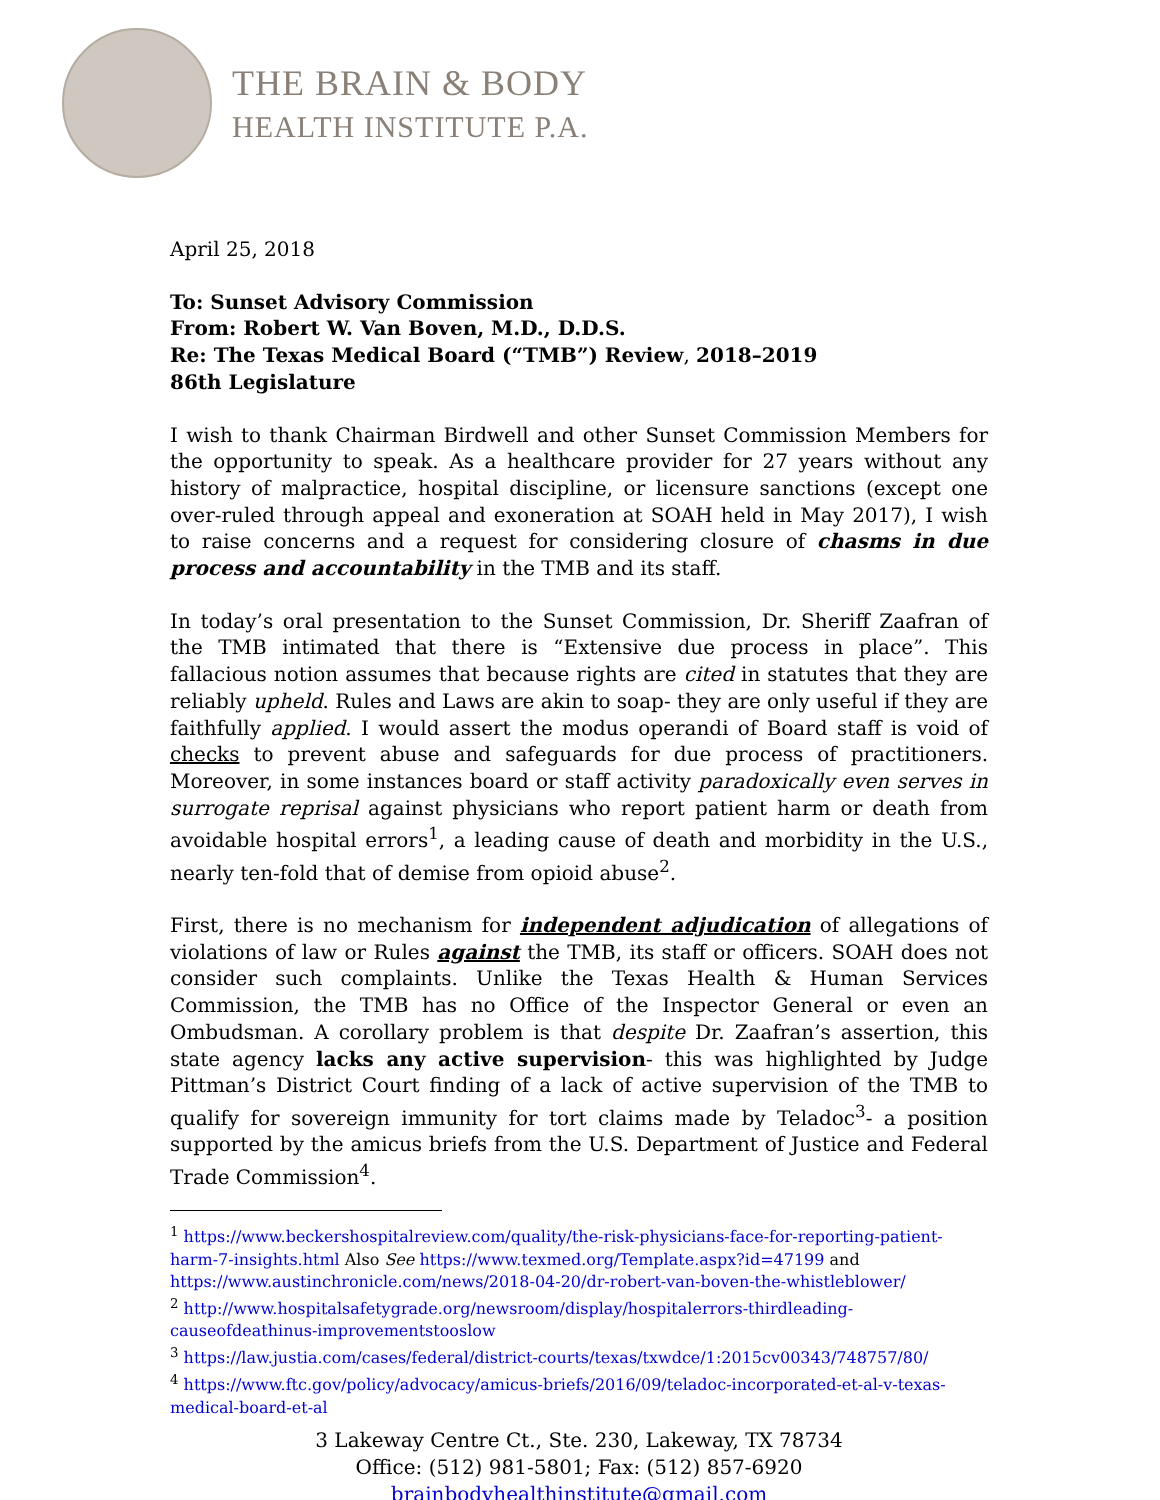THE BRAIN & BODY
HEALTH INSTITUTE P.A.
April 25, 2018
To: Sunset Advisory Commission
From: Robert W. Van Boven, M.D., D.D.S.
Re: The Texas Medical Board (“TMB”) Review, 2018–2019
86th Legislature
I wish to thank Chairman Birdwell and other Sunset Commission Members for the opportunity to speak. As a healthcare provider for 27 years without any history of malpractice, hospital discipline, or licensure sanctions (except one over-ruled through appeal and exoneration at SOAH held in May 2017), I wish to raise concerns and a request for considering closure of chasms in due process and accountability in the TMB and its staff.
In today’s oral presentation to the Sunset Commission, Dr. Sheriff Zaafran of the TMB intimated that there is “Extensive due process in place”. This fallacious notion assumes that because rights are cited in statutes that they are reliably upheld. Rules and Laws are akin to soap- they are only useful if they are faithfully applied. I would assert the modus operandi of Board staff is void of checks to prevent abuse and safeguards for due process of practitioners. Moreover, in some instances board or staff activity paradoxically even serves in surrogate reprisal against physicians who report patient harm or death from avoidable hospital errors<sup>1</sup>, a leading cause of death and morbidity in the U.S., nearly ten-fold that of demise from opioid abuse<sup>2</sup>.
First, there is no mechanism for independent adjudication of allegations of violations of law or Rules against the TMB, its staff or officers. SOAH does not consider such complaints. Unlike the Texas Health & Human Services Commission, the TMB has no Office of the Inspector General or even an Ombudsman. A corollary problem is that despite Dr. Zaafran’s assertion, this state agency lacks any active supervision- this was highlighted by Judge Pittman’s District Court finding of a lack of active supervision of the TMB to qualify for sovereign immunity for tort claims made by Teladoc<sup>3</sup>- a position supported by the amicus briefs from the U.S. Department of Justice and Federal Trade Commission<sup>4</sup>.
<sup>1</sup> https://www.beckershospitalreview.com/quality/the-risk-physicians-face-for-reporting-patient-harm-7-insights.html Also See https://www.texmed.org/Template.aspx?id=47199 and https://www.austinchronicle.com/news/2018-04-20/dr-robert-van-boven-the-whistleblower/
<sup>2</sup> http://www.hospitalsafetygrade.org/newsroom/display/hospitalerrors-thirdleading-causeofdeathinus-improvementstooslow
<sup>3</sup> https://law.justia.com/cases/federal/district-courts/texas/txwdce/1:2015cv00343/748757/80/
<sup>4</sup> https://www.ftc.gov/policy/advocacy/amicus-briefs/2016/09/teladoc-incorporated-et-al-v-texas-medical-board-et-al
3 Lakeway Centre Ct., Ste. 230, Lakeway, TX 78734
Office: (512) 981-5801; Fax: (512) 857-6920
brainbodyhealthinstitute@gmail.com